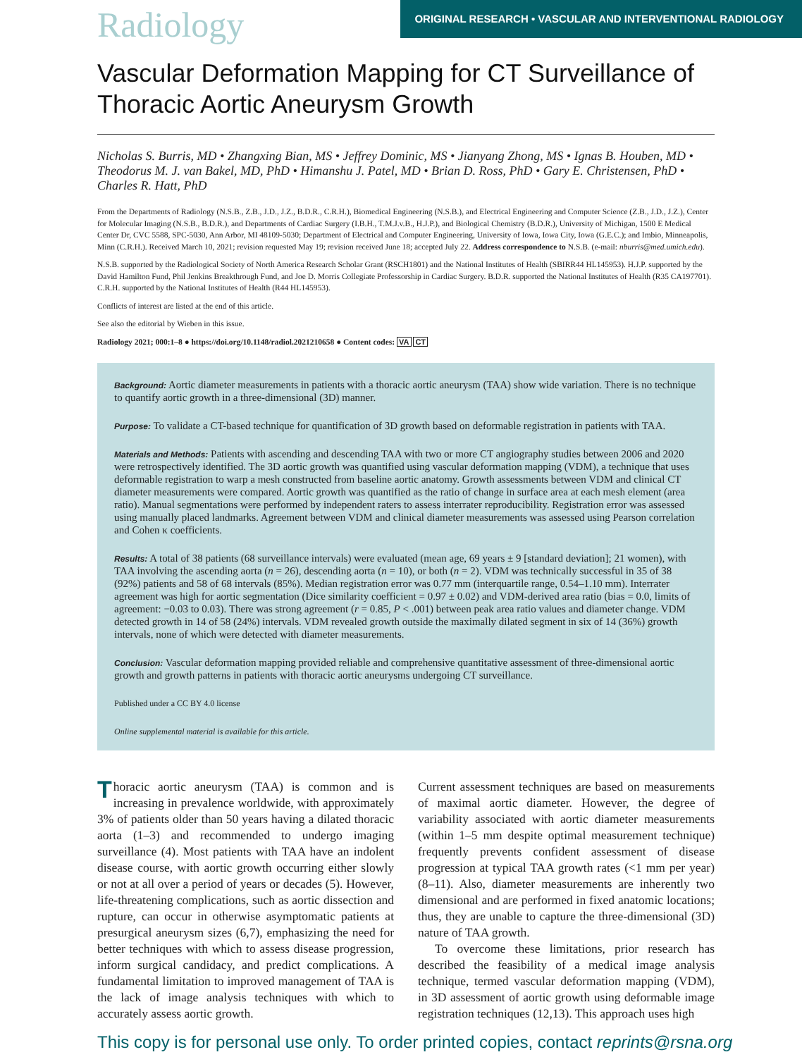Radiology
ORIGINAL RESEARCH • VASCULAR AND INTERVENTIONAL RADIOLOGY
Vascular Deformation Mapping for CT Surveillance of Thoracic Aortic Aneurysm Growth
Nicholas S. Burris, MD • Zhangxing Bian, MS • Jeffrey Dominic, MS • Jianyang Zhong, MS • Ignas B. Houben, MD • Theodorus M. J. van Bakel, MD, PhD • Himanshu J. Patel, MD • Brian D. Ross, PhD • Gary E. Christensen, PhD • Charles R. Hatt, PhD
From the Departments of Radiology (N.S.B., Z.B., J.D., J.Z., B.D.R., C.R.H.), Biomedical Engineering (N.S.B.), and Electrical Engineering and Computer Science (Z.B., J.D., J.Z.), Center for Molecular Imaging (N.S.B., B.D.R.), and Departments of Cardiac Surgery (I.B.H., T.M.J.v.B., H.J.P.), and Biological Chemistry (B.D.R.), University of Michigan, 1500 E Medical Center Dr, CVC 5588, SPC-5030, Ann Arbor, MI 48109-5030; Department of Electrical and Computer Engineering, University of Iowa, Iowa City, Iowa (G.E.C.); and Imbio, Minneapolis, Minn (C.R.H.). Received March 10, 2021; revision requested May 19; revision received June 18; accepted July 22. Address correspondence to N.S.B. (e-mail: nburris@med.umich.edu).
N.S.B. supported by the Radiological Society of North America Research Scholar Grant (RSCH1801) and the National Institutes of Health (SBIRR44 HL145953). H.J.P. supported by the David Hamilton Fund, Phil Jenkins Breakthrough Fund, and Joe D. Morris Collegiate Professorship in Cardiac Surgery. B.D.R. supported the National Institutes of Health (R35 CA197701). C.R.H. supported by the National Institutes of Health (R44 HL145953).
Conflicts of interest are listed at the end of this article.
See also the editorial by Wieben in this issue.
Radiology 2021; 000:1–8 ● https://doi.org/10.1148/radiol.2021210658 ● Content codes: VA CT
Background: Aortic diameter measurements in patients with a thoracic aortic aneurysm (TAA) show wide variation. There is no technique to quantify aortic growth in a three-dimensional (3D) manner.
Purpose: To validate a CT-based technique for quantification of 3D growth based on deformable registration in patients with TAA.
Materials and Methods: Patients with ascending and descending TAA with two or more CT angiography studies between 2006 and 2020 were retrospectively identified. The 3D aortic growth was quantified using vascular deformation mapping (VDM), a technique that uses deformable registration to warp a mesh constructed from baseline aortic anatomy. Growth assessments between VDM and clinical CT diameter measurements were compared. Aortic growth was quantified as the ratio of change in surface area at each mesh element (area ratio). Manual segmentations were performed by independent raters to assess interrater reproducibility. Registration error was assessed using manually placed landmarks. Agreement between VDM and clinical diameter measurements was assessed using Pearson correlation and Cohen κ coefficients.
Results: A total of 38 patients (68 surveillance intervals) were evaluated (mean age, 69 years ± 9 [standard deviation]; 21 women), with TAA involving the ascending aorta (n = 26), descending aorta (n = 10), or both (n = 2). VDM was technically successful in 35 of 38 (92%) patients and 58 of 68 intervals (85%). Median registration error was 0.77 mm (interquartile range, 0.54–1.10 mm). Interrater agreement was high for aortic segmentation (Dice similarity coefficient = 0.97 ± 0.02) and VDM-derived area ratio (bias = 0.0, limits of agreement: −0.03 to 0.03). There was strong agreement (r = 0.85, P < .001) between peak area ratio values and diameter change. VDM detected growth in 14 of 58 (24%) intervals. VDM revealed growth outside the maximally dilated segment in six of 14 (36%) growth intervals, none of which were detected with diameter measurements.
Conclusion: Vascular deformation mapping provided reliable and comprehensive quantitative assessment of three-dimensional aortic growth and growth patterns in patients with thoracic aortic aneurysms undergoing CT surveillance.
Published under a CC BY 4.0 license
Online supplemental material is available for this article.
Thoracic aortic aneurysm (TAA) is common and is increasing in prevalence worldwide, with approximately 3% of patients older than 50 years having a dilated thoracic aorta (1–3) and recommended to undergo imaging surveillance (4). Most patients with TAA have an indolent disease course, with aortic growth occurring either slowly or not at all over a period of years or decades (5). However, life-threatening complications, such as aortic dissection and rupture, can occur in otherwise asymptomatic patients at presurgical aneurysm sizes (6,7), emphasizing the need for better techniques with which to assess disease progression, inform surgical candidacy, and predict complications. A fundamental limitation to improved management of TAA is the lack of image analysis techniques with which to accurately assess aortic growth.
Current assessment techniques are based on measurements of maximal aortic diameter. However, the degree of variability associated with aortic diameter measurements (within 1–5 mm despite optimal measurement technique) frequently prevents confident assessment of disease progression at typical TAA growth rates (<1 mm per year) (8–11). Also, diameter measurements are inherently two dimensional and are performed in fixed anatomic locations; thus, they are unable to capture the three-dimensional (3D) nature of TAA growth.
To overcome these limitations, prior research has described the feasibility of a medical image analysis technique, termed vascular deformation mapping (VDM), in 3D assessment of aortic growth using deformable image registration techniques (12,13). This approach uses high
This copy is for personal use only. To order printed copies, contact reprints@rsna.org